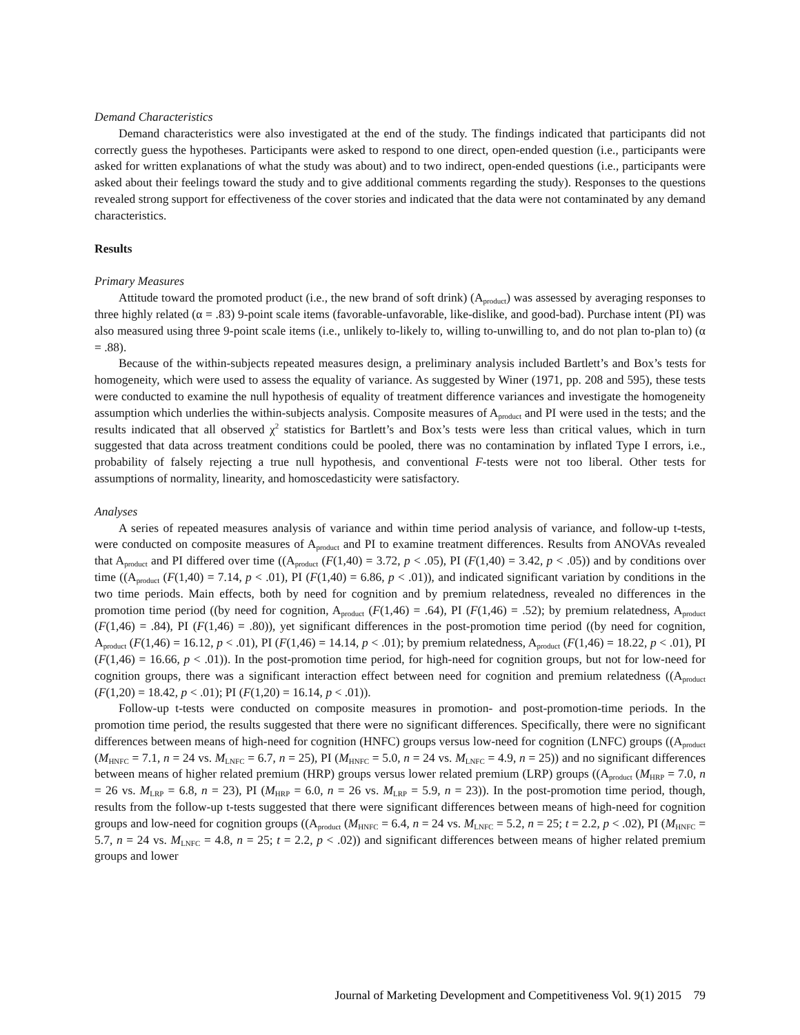Demand Characteristics
Demand characteristics were also investigated at the end of the study. The findings indicated that participants did not correctly guess the hypotheses. Participants were asked to respond to one direct, open-ended question (i.e., participants were asked for written explanations of what the study was about) and to two indirect, open-ended questions (i.e., participants were asked about their feelings toward the study and to give additional comments regarding the study). Responses to the questions revealed strong support for effectiveness of the cover stories and indicated that the data were not contaminated by any demand characteristics.
Results
Primary Measures
Attitude toward the promoted product (i.e., the new brand of soft drink) (A<sub>product</sub>) was assessed by averaging responses to three highly related (α = .83) 9-point scale items (favorable-unfavorable, like-dislike, and good-bad). Purchase intent (PI) was also measured using three 9-point scale items (i.e., unlikely to-likely to, willing to-unwilling to, and do not plan to-plan to) (α = .88).
Because of the within-subjects repeated measures design, a preliminary analysis included Bartlett’s and Box’s tests for homogeneity, which were used to assess the equality of variance. As suggested by Winer (1971, pp. 208 and 595), these tests were conducted to examine the null hypothesis of equality of treatment difference variances and investigate the homogeneity assumption which underlies the within-subjects analysis. Composite measures of A<sub>product</sub> and PI were used in the tests; and the results indicated that all observed χ<sup>2</sup> statistics for Bartlett’s and Box’s tests were less than critical values, which in turn suggested that data across treatment conditions could be pooled, there was no contamination by inflated Type I errors, i.e., probability of falsely rejecting a true null hypothesis, and conventional F-tests were not too liberal. Other tests for assumptions of normality, linearity, and homoscedasticity were satisfactory.
Analyses
A series of repeated measures analysis of variance and within time period analysis of variance, and follow-up t-tests, were conducted on composite measures of A<sub>product</sub> and PI to examine treatment differences. Results from ANOVAs revealed that A<sub>product</sub> and PI differed over time ((A<sub>product</sub> (F(1,40) = 3.72, p < .05), PI (F(1,40) = 3.42, p < .05)) and by conditions over time ((A<sub>product</sub> (F(1,40) = 7.14, p < .01), PI (F(1,40) = 6.86, p < .01)), and indicated significant variation by conditions in the two time periods. Main effects, both by need for cognition and by premium relatedness, revealed no differences in the promotion time period ((by need for cognition, A<sub>product</sub> (F(1,46) = .64), PI (F(1,46) = .52); by premium relatedness, A<sub>product</sub> (F(1,46) = .84), PI (F(1,46) = .80)), yet significant differences in the post-promotion time period ((by need for cognition, A<sub>product</sub> (F(1,46) = 16.12, p < .01), PI (F(1,46) = 14.14, p < .01); by premium relatedness, A<sub>product</sub> (F(1,46) = 18.22, p < .01), PI (F(1,46) = 16.66, p < .01)). In the post-promotion time period, for high-need for cognition groups, but not for low-need for cognition groups, there was a significant interaction effect between need for cognition and premium relatedness ((A<sub>product</sub> (F(1,20) = 18.42, p < .01); PI (F(1,20) = 16.14, p < .01)).
Follow-up t-tests were conducted on composite measures in promotion- and post-promotion-time periods. In the promotion time period, the results suggested that there were no significant differences. Specifically, there were no significant differences between means of high-need for cognition (HNFC) groups versus low-need for cognition (LNFC) groups ((A<sub>product</sub> (M<sub>HNFC</sub> = 7.1, n = 24 vs. M<sub>LNFC</sub> = 6.7, n = 25), PI (M<sub>HNFC</sub> = 5.0, n = 24 vs. M<sub>LNFC</sub> = 4.9, n = 25)) and no significant differences between means of higher related premium (HRP) groups versus lower related premium (LRP) groups ((A<sub>product</sub> (M<sub>HRP</sub> = 7.0, n = 26 vs. M<sub>LRP</sub> = 6.8, n = 23), PI (M<sub>HRP</sub> = 6.0, n = 26 vs. M<sub>LRP</sub> = 5.9, n = 23)). In the post-promotion time period, though, results from the follow-up t-tests suggested that there were significant differences between means of high-need for cognition groups and low-need for cognition groups ((A<sub>product</sub> (M<sub>HNFC</sub> = 6.4, n = 24 vs. M<sub>LNFC</sub> = 5.2, n = 25; t = 2.2, p < .02), PI (M<sub>HNFC</sub> = 5.7, n = 24 vs. M<sub>LNFC</sub> = 4.8, n = 25; t = 2.2, p < .02)) and significant differences between means of higher related premium groups and lower
Journal of Marketing Development and Competitiveness Vol. 9(1) 2015 79